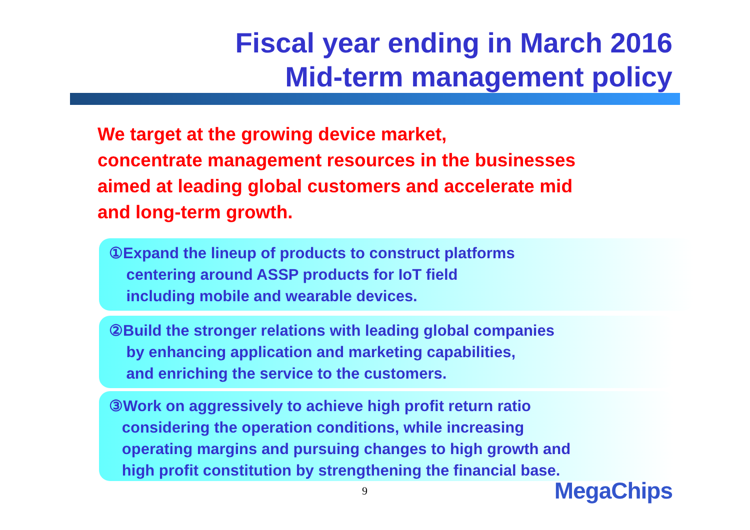Fiscal year ending in March 2016
Mid-term management policy
We target at the growing device market,
concentrate management resources in the businesses
aimed at leading global customers and accelerate mid
and long-term growth.
①Expand the lineup of products to construct platforms
centering around ASSP products for IoT field
including mobile and wearable devices.
②Build the stronger relations with leading global companies
by enhancing application and marketing capabilities,
and enriching the service to the customers.
③Work on aggressively to achieve high profit return ratio
considering the operation conditions, while increasing
operating margins and pursuing changes to high growth and
high profit constitution by strengthening the financial base.
9 MegaChips